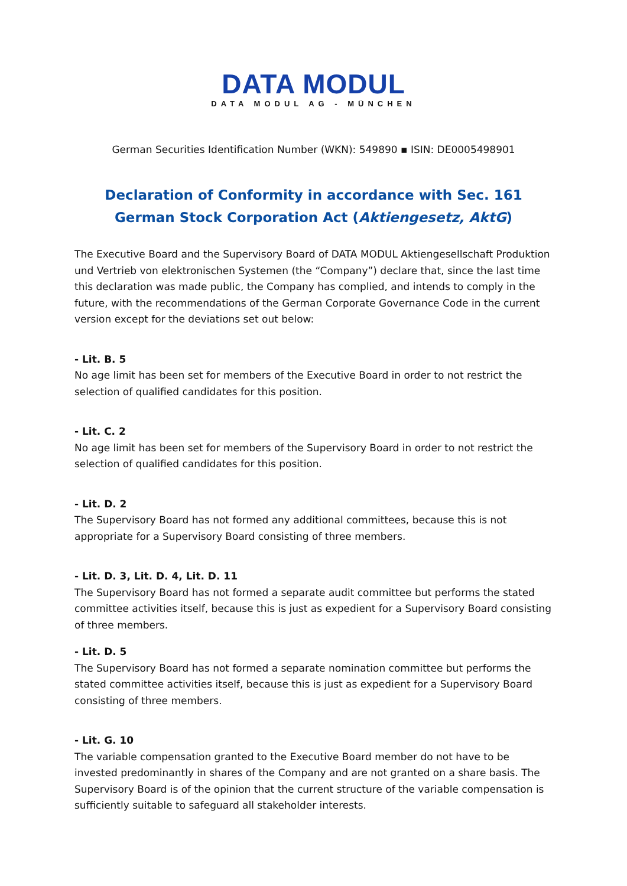DATA MODUL
DATA MODUL AG - MÜNCHEN
German Securities Identification Number (WKN): 549890 ▪ ISIN: DE0005498901
Declaration of Conformity in accordance with Sec. 161 German Stock Corporation Act (Aktiengesetz, AktG)
The Executive Board and the Supervisory Board of DATA MODUL Aktiengesellschaft Produktion und Vertrieb von elektronischen Systemen (the “Company”) declare that, since the last time this declaration was made public, the Company has complied, and intends to comply in the future, with the recommendations of the German Corporate Governance Code in the current version except for the deviations set out below:
- Lit. B. 5
No age limit has been set for members of the Executive Board in order to not restrict the selection of qualified candidates for this position.
- Lit. C. 2
No age limit has been set for members of the Supervisory Board in order to not restrict the selection of qualified candidates for this position.
- Lit. D. 2
The Supervisory Board has not formed any additional committees, because this is not appropriate for a Supervisory Board consisting of three members.
- Lit. D. 3, Lit. D. 4, Lit. D. 11
The Supervisory Board has not formed a separate audit committee but performs the stated committee activities itself, because this is just as expedient for a Supervisory Board consisting of three members.
- Lit. D. 5
The Supervisory Board has not formed a separate nomination committee but performs the stated committee activities itself, because this is just as expedient for a Supervisory Board consisting of three members.
- Lit. G. 10
The variable compensation granted to the Executive Board member do not have to be invested predominantly in shares of the Company and are not granted on a share basis. The Supervisory Board is of the opinion that the current structure of the variable compensation is sufficiently suitable to safeguard all stakeholder interests.